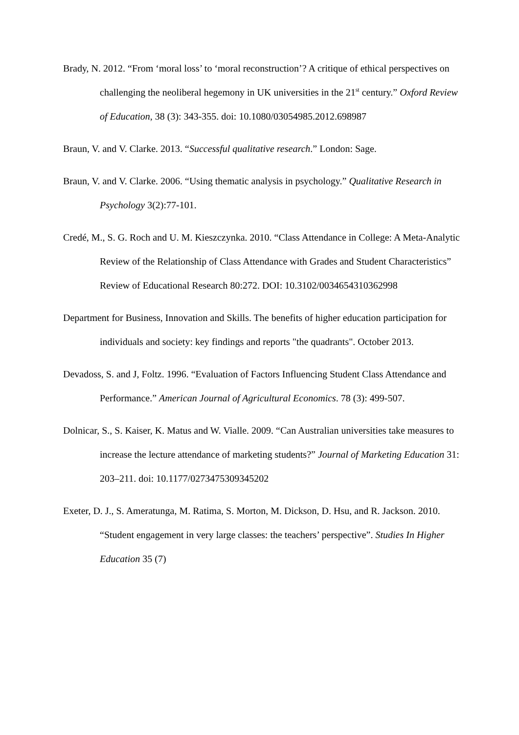Brady, N. 2012. “From ‘moral loss’ to ‘moral reconstruction’? A critique of ethical perspectives on challenging the neoliberal hegemony in UK universities in the 21<sup>st</sup> century.” Oxford Review of Education, 38 (3): 343-355. doi: 10.1080/03054985.2012.698987
Braun, V. and V. Clarke. 2013. “Successful qualitative research.” London: Sage.
Braun, V. and V. Clarke. 2006. “Using thematic analysis in psychology.” Qualitative Research in Psychology 3(2):77-101.
Credé, M., S. G. Roch and U. M. Kieszczynka. 2010. “Class Attendance in College: A Meta-Analytic Review of the Relationship of Class Attendance with Grades and Student Characteristics” Review of Educational Research 80:272. DOI: 10.3102/0034654310362998
Department for Business, Innovation and Skills. The benefits of higher education participation for individuals and society: key findings and reports "the quadrants". October 2013.
Devadoss, S. and J, Foltz. 1996. “Evaluation of Factors Influencing Student Class Attendance and Performance.” American Journal of Agricultural Economics. 78 (3): 499-507.
Dolnicar, S., S. Kaiser, K. Matus and W. Vialle. 2009. “Can Australian universities take measures to increase the lecture attendance of marketing students?” Journal of Marketing Education 31: 203–211. doi: 10.1177/0273475309345202
Exeter, D. J., S. Ameratunga, M. Ratima, S. Morton, M. Dickson, D. Hsu, and R. Jackson. 2010. “Student engagement in very large classes: the teachers’ perspective”. Studies In Higher Education 35 (7)